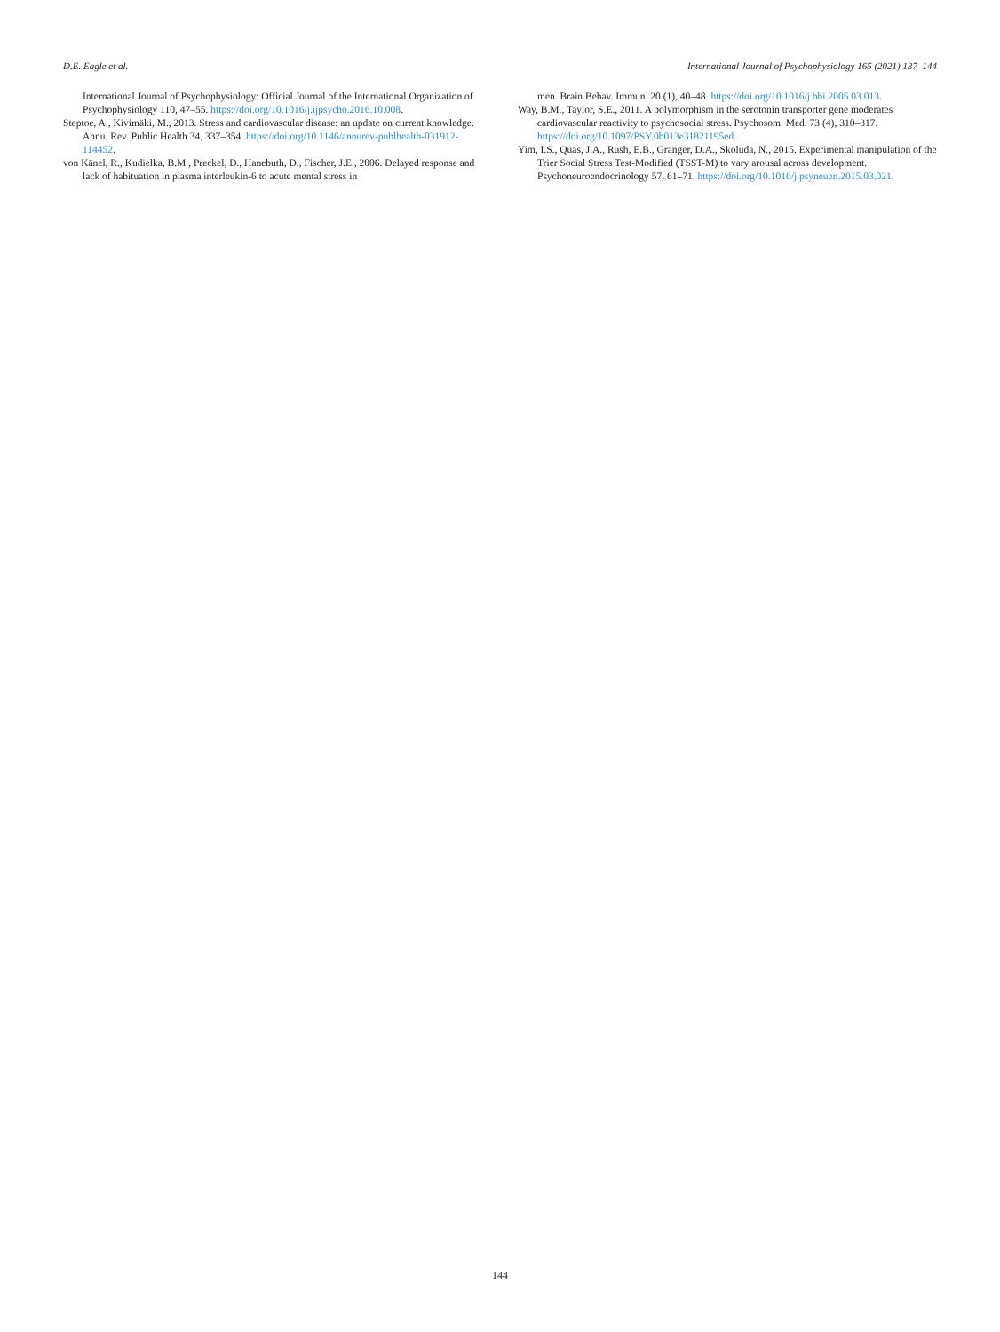D.E. Eagle et al. International Journal of Psychophysiology 165 (2021) 137–144
International Journal of Psychophysiology: Official Journal of the International Organization of Psychophysiology 110, 47–55. https://doi.org/10.1016/j.ijpsycho.2016.10.008.
Steptoe, A., Kivimäki, M., 2013. Stress and cardiovascular disease: an update on current knowledge. Annu. Rev. Public Health 34, 337–354. https://doi.org/10.1146/annurev-publhealth-031912-114452.
von Känel, R., Kudielka, B.M., Preckel, D., Hanebuth, D., Fischer, J.E., 2006. Delayed response and lack of habituation in plasma interleukin-6 to acute mental stress in
men. Brain Behav. Immun. 20 (1), 40–48. https://doi.org/10.1016/j.bbi.2005.03.013.
Way, B.M., Taylor, S.E., 2011. A polymorphism in the serotonin transporter gene moderates cardiovascular reactivity to psychosocial stress. Psychosom. Med. 73 (4), 310–317. https://doi.org/10.1097/PSY.0b013e31821195ed.
Yim, I.S., Quas, J.A., Rush, E.B., Granger, D.A., Skoluda, N., 2015. Experimental manipulation of the Trier Social Stress Test-Modified (TSST-M) to vary arousal across development. Psychoneuroendocrinology 57, 61–71. https://doi.org/10.1016/j.psyneuen.2015.03.021.
144